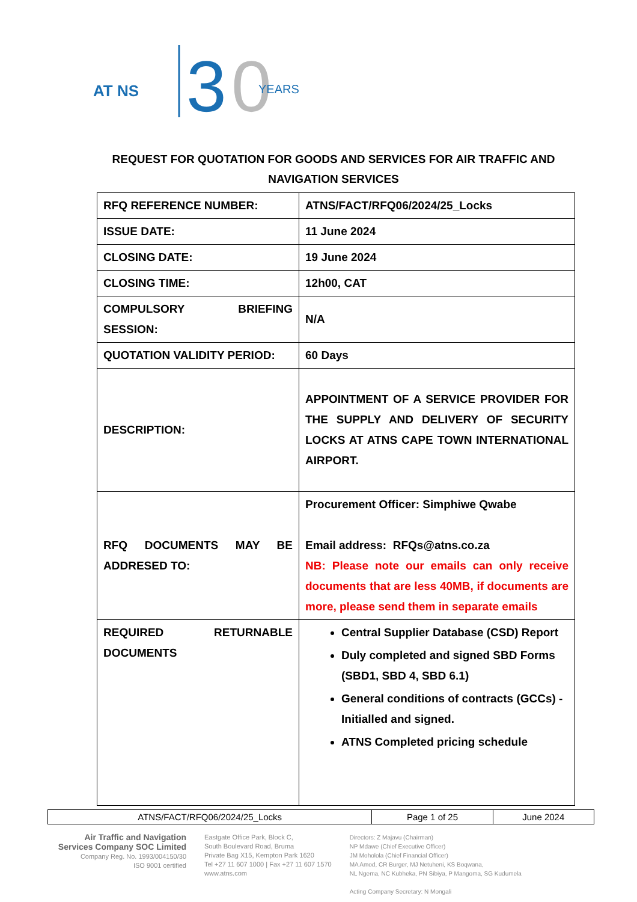AT NS
3
0
YEARS
REQUEST FOR QUOTATION FOR GOODS AND SERVICES FOR AIR TRAFFIC AND NAVIGATION SERVICES
| RFQ REFERENCE NUMBER: | ATNS/FACT/RFQ06/2024/25_Locks |
| ISSUE DATE: | 11 June 2024 |
| CLOSING DATE: | 19 June 2024 |
| CLOSING TIME: | 12h00, CAT |
| COMPULSORY BRIEFING SESSION: | N/A |
| QUOTATION VALIDITY PERIOD: | 60 Days |
| DESCRIPTION: | APPOINTMENT OF A SERVICE PROVIDER FOR THE SUPPLY AND DELIVERY OF SECURITY LOCKS AT ATNS CAPE TOWN INTERNATIONAL AIRPORT. |
| RFQ DOCUMENTS MAY BE ADDRESED TO: | Procurement Officer: Simphiwe Qwabe Email address: RFQs@atns.co.za NB: Please note our emails can only receive documents that are less 40MB, if documents are more, please send them in separate emails |
| REQUIRED RETURNABLE DOCUMENTS | Central Supplier Database (CSD) Report Duly completed and signed SBD Forms (SBD1, SBD 4, SBD 6.1) General conditions of contracts (GCCs) - Initialled and signed. ATNS Completed pricing schedule |
| ATNS/FACT/RFQ06/2024/25_Locks | Page 1 of 25 | June 2024 |
Air Traffic and Navigation Services Company SOC Limited
Company Reg. No. 1993/004150/30
ISO 9001 certified
Eastgate Office Park, Block C,
South Boulevard Road, Bruma
Private Bag X15, Kempton Park 1620
Tel +27 11 607 1000 | Fax +27 11 607 1570
www.atns.com
Directors: Z Majavu (Chairman)
NP Mdawe (Chief Executive Officer)
JM Moholola (Chief Financial Officer)
MA Amod, CR Burger, MJ Netuheni, KS Boqwana,
NL Ngema, NC Kubheka, PN Sibiya, P Mangoma, SG Kudumela
Acting Company Secretary: N Mongali